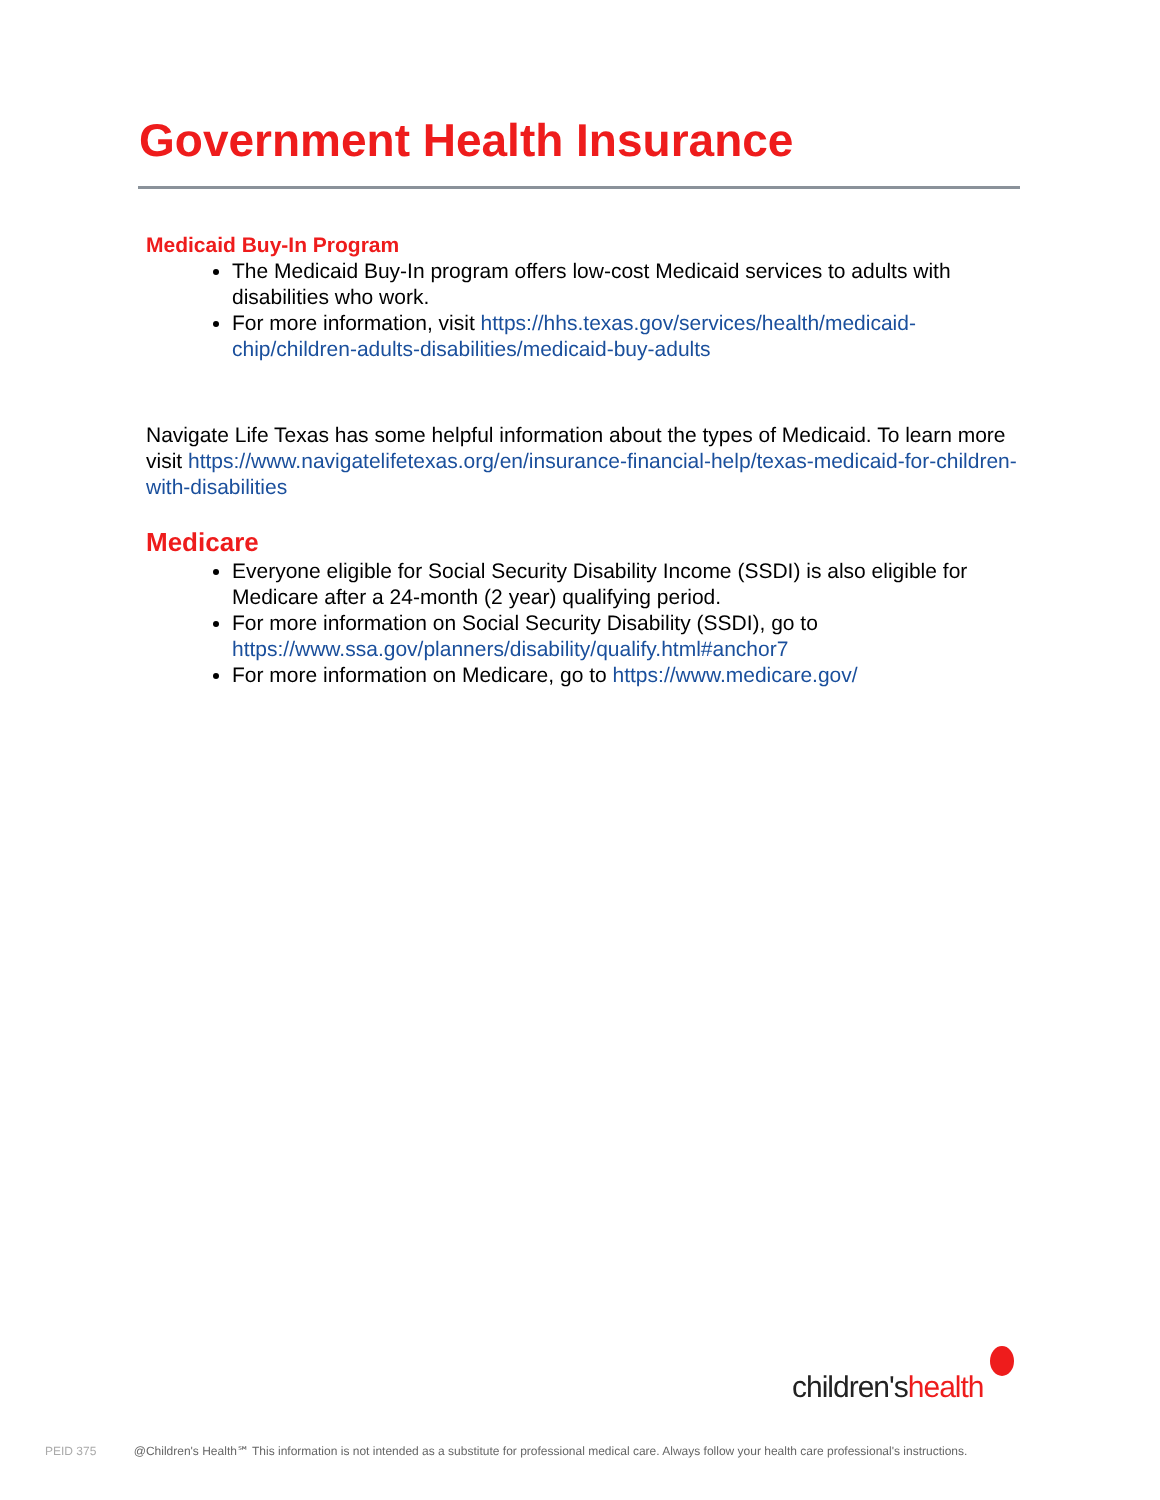Government Health Insurance
Medicaid Buy-In Program
The Medicaid Buy-In program offers low-cost Medicaid services to adults with disabilities who work.
For more information, visit https://hhs.texas.gov/services/health/medicaid-chip/children-adults-disabilities/medicaid-buy-adults
Navigate Life Texas has some helpful information about the types of Medicaid. To learn more visit https://www.navigatelifetexas.org/en/insurance-financial-help/texas-medicaid-for-children-with-disabilities
Medicare
Everyone eligible for Social Security Disability Income (SSDI) is also eligible for Medicare after a 24-month (2 year) qualifying period.
For more information on Social Security Disability (SSDI), go to https://www.ssa.gov/planners/disability/qualify.html#anchor7
For more information on Medicare, go to https://www.medicare.gov/
children'shealth
PEID 375 @Children's Health℠ This information is not intended as a substitute for professional medical care. Always follow your health care professional's instructions.